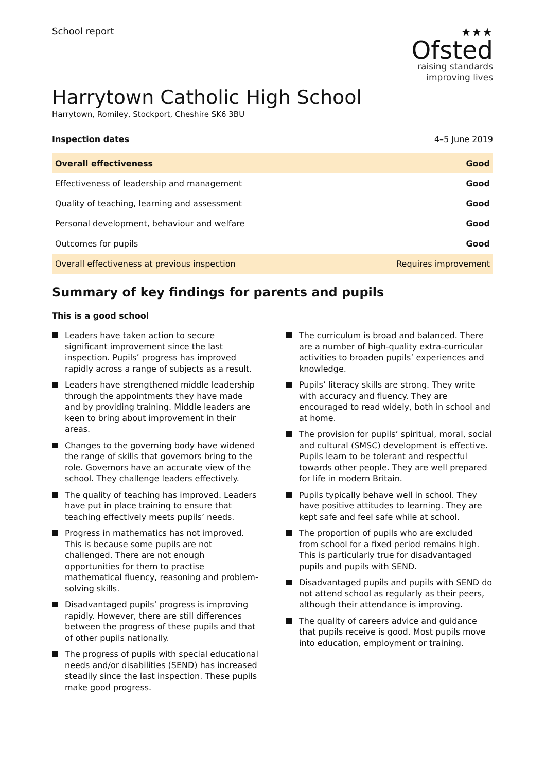School report
★★★
Ofsted
raising standards
improving lives
Harrytown Catholic High School
Harrytown, Romiley, Stockport, Cheshire SK6 3BU
Inspection dates 4–5 June 2019
| Overall effectiveness | Good |
| Effectiveness of leadership and management | Good |
| Quality of teaching, learning and assessment | Good |
| Personal development, behaviour and welfare | Good |
| Outcomes for pupils | Good |
| Overall effectiveness at previous inspection | Requires improvement |
Summary of key findings for parents and pupils
This is a good school
Leaders have taken action to secure significant improvement since the last inspection. Pupils’ progress has improved rapidly across a range of subjects as a result.
Leaders have strengthened middle leadership through the appointments they have made and by providing training. Middle leaders are keen to bring about improvement in their areas.
Changes to the governing body have widened the range of skills that governors bring to the role. Governors have an accurate view of the school. They challenge leaders effectively.
The quality of teaching has improved. Leaders have put in place training to ensure that teaching effectively meets pupils’ needs.
Progress in mathematics has not improved. This is because some pupils are not challenged. There are not enough opportunities for them to practise mathematical fluency, reasoning and problem-solving skills.
Disadvantaged pupils’ progress is improving rapidly. However, there are still differences between the progress of these pupils and that of other pupils nationally.
The progress of pupils with special educational needs and/or disabilities (SEND) has increased steadily since the last inspection. These pupils make good progress.
The curriculum is broad and balanced. There are a number of high-quality extra-curricular activities to broaden pupils’ experiences and knowledge.
Pupils’ literacy skills are strong. They write with accuracy and fluency. They are encouraged to read widely, both in school and at home.
The provision for pupils’ spiritual, moral, social and cultural (SMSC) development is effective. Pupils learn to be tolerant and respectful towards other people. They are well prepared for life in modern Britain.
Pupils typically behave well in school. They have positive attitudes to learning. They are kept safe and feel safe while at school.
The proportion of pupils who are excluded from school for a fixed period remains high. This is particularly true for disadvantaged pupils and pupils with SEND.
Disadvantaged pupils and pupils with SEND do not attend school as regularly as their peers, although their attendance is improving.
The quality of careers advice and guidance that pupils receive is good. Most pupils move into education, employment or training.